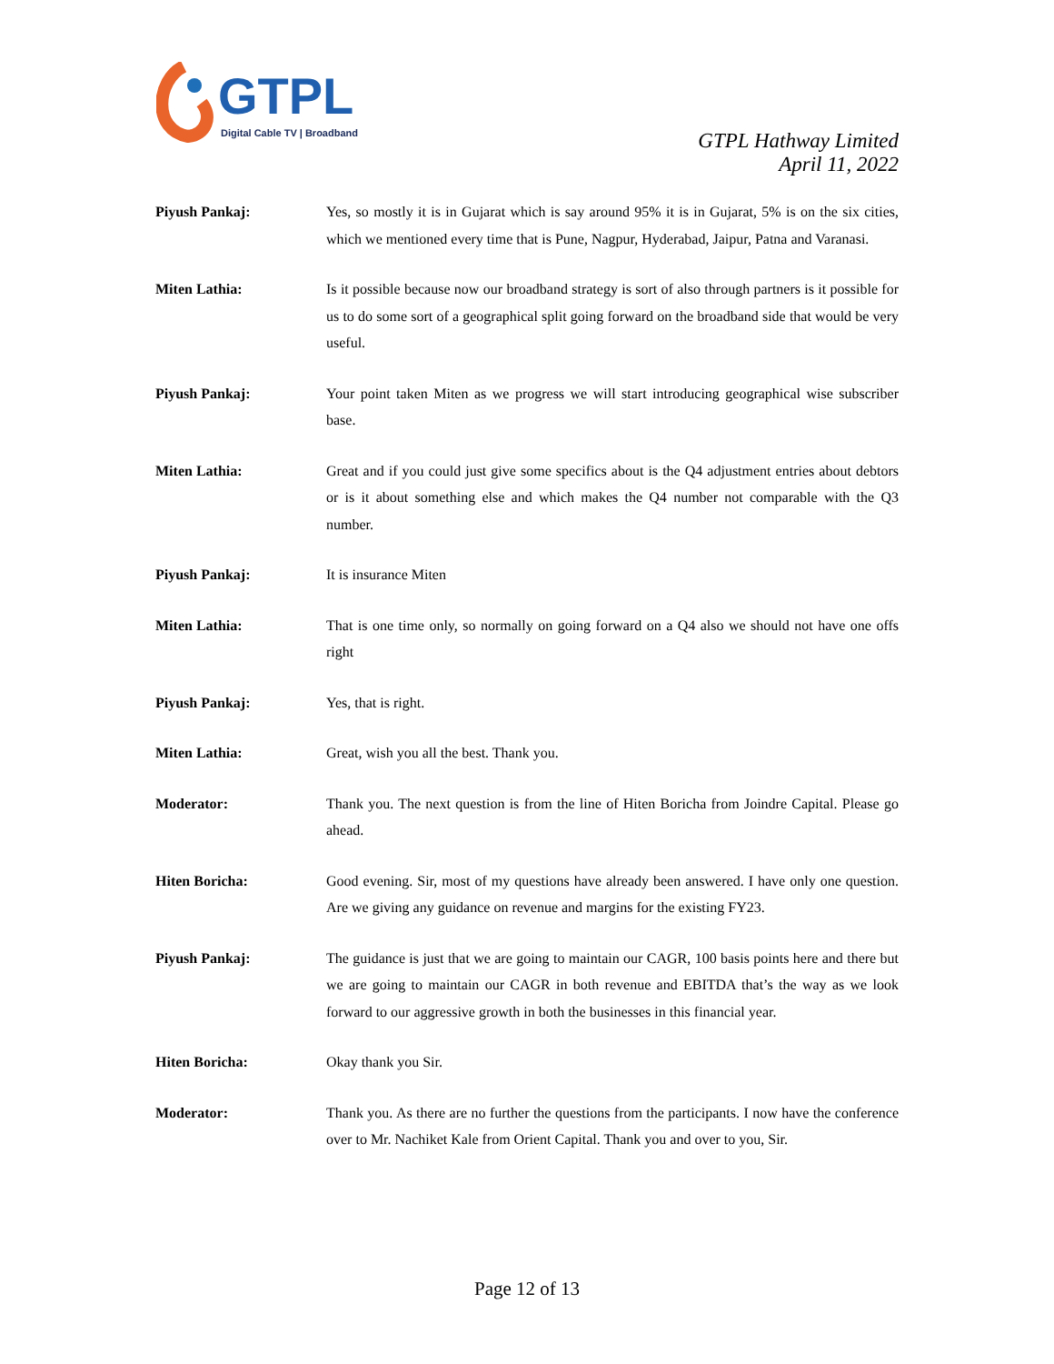GTPL
Digital Cable TV | Broadband
GTPL Hathway Limited
April 11, 2022
Piyush Pankaj: Yes, so mostly it is in Gujarat which is say around 95% it is in Gujarat, 5% is on the six cities, which we mentioned every time that is Pune, Nagpur, Hyderabad, Jaipur, Patna and Varanasi.
Miten Lathia: Is it possible because now our broadband strategy is sort of also through partners is it possible for us to do some sort of a geographical split going forward on the broadband side that would be very useful.
Piyush Pankaj: Your point taken Miten as we progress we will start introducing geographical wise subscriber base.
Miten Lathia: Great and if you could just give some specifics about is the Q4 adjustment entries about debtors or is it about something else and which makes the Q4 number not comparable with the Q3 number.
Piyush Pankaj: It is insurance Miten
Miten Lathia: That is one time only, so normally on going forward on a Q4 also we should not have one offs right
Piyush Pankaj: Yes, that is right.
Miten Lathia: Great, wish you all the best. Thank you.
Moderator: Thank you. The next question is from the line of Hiten Boricha from Joindre Capital. Please go ahead.
Hiten Boricha: Good evening. Sir, most of my questions have already been answered. I have only one question. Are we giving any guidance on revenue and margins for the existing FY23.
Piyush Pankaj: The guidance is just that we are going to maintain our CAGR, 100 basis points here and there but we are going to maintain our CAGR in both revenue and EBITDA that’s the way as we look forward to our aggressive growth in both the businesses in this financial year.
Hiten Boricha: Okay thank you Sir.
Moderator: Thank you. As there are no further the questions from the participants. I now have the conference over to Mr. Nachiket Kale from Orient Capital. Thank you and over to you, Sir.
Page 12 of 13